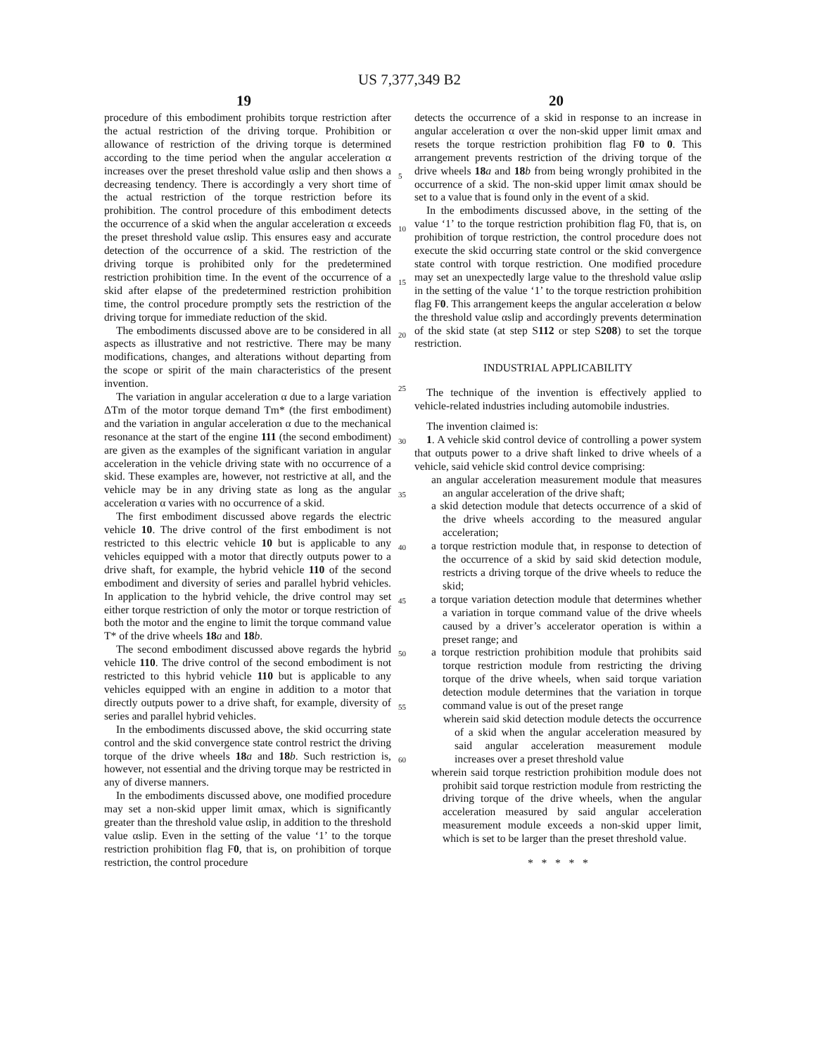US 7,377,349 B2
19 20
procedure of this embodiment prohibits torque restriction after the actual restriction of the driving torque. Prohibition or allowance of restriction of the driving torque is determined according to the time period when the angular acceleration α increases over the preset threshold value αslip and then shows a decreasing tendency. There is accordingly a very short time of the actual restriction of the torque restriction before its prohibition. The control procedure of this embodiment detects the occurrence of a skid when the angular acceleration α exceeds the preset threshold value αslip. This ensures easy and accurate detection of the occurrence of a skid. The restriction of the driving torque is prohibited only for the predetermined restriction prohibition time. In the event of the occurrence of a skid after elapse of the predetermined restriction prohibition time, the control procedure promptly sets the restriction of the driving torque for immediate reduction of the skid.
The embodiments discussed above are to be considered in all aspects as illustrative and not restrictive. There may be many modifications, changes, and alterations without departing from the scope or spirit of the main characteristics of the present invention.
The variation in angular acceleration α due to a large variation ΔTm of the motor torque demand Tm* (the first embodiment) and the variation in angular acceleration α due to the mechanical resonance at the start of the engine 111 (the second embodiment) are given as the examples of the significant variation in angular acceleration in the vehicle driving state with no occurrence of a skid. These examples are, however, not restrictive at all, and the vehicle may be in any driving state as long as the angular acceleration α varies with no occurrence of a skid.
The first embodiment discussed above regards the electric vehicle 10. The drive control of the first embodiment is not restricted to this electric vehicle 10 but is applicable to any vehicles equipped with a motor that directly outputs power to a drive shaft, for example, the hybrid vehicle 110 of the second embodiment and diversity of series and parallel hybrid vehicles. In application to the hybrid vehicle, the drive control may set either torque restriction of only the motor or torque restriction of both the motor and the engine to limit the torque command value T* of the drive wheels 18 a and 18 b.
The second embodiment discussed above regards the hybrid vehicle 110. The drive control of the second embodiment is not restricted to this hybrid vehicle 110 but is applicable to any vehicles equipped with an engine in addition to a motor that directly outputs power to a drive shaft, for example, diversity of series and parallel hybrid vehicles.
In the embodiments discussed above, the skid occurring state control and the skid convergence state control restrict the driving torque of the drive wheels 18 a and 18 b. Such restriction is, however, not essential and the driving torque may be restricted in any of diverse manners.
In the embodiments discussed above, one modified procedure may set a non-skid upper limit αmax, which is significantly greater than the threshold value αslip, in addition to the threshold value αslip. Even in the setting of the value ‘1’ to the torque restriction prohibition flag F0, that is, on prohibition of torque restriction, the control procedure
5
10
15
20
25
30
35
40
45
50
55
60
detects the occurrence of a skid in response to an increase in angular acceleration α over the non-skid upper limit αmax and resets the torque restriction prohibition flag F0 to 0. This arrangement prevents restriction of the driving torque of the drive wheels 18 a and 18 b from being wrongly prohibited in the occurrence of a skid. The non-skid upper limit αmax should be set to a value that is found only in the event of a skid.
In the embodiments discussed above, in the setting of the value ‘1’ to the torque restriction prohibition flag F0, that is, on prohibition of torque restriction, the control procedure does not execute the skid occurring state control or the skid convergence state control with torque restriction. One modified procedure may set an unexpectedly large value to the threshold value αslip in the setting of the value ‘1’ to the torque restriction prohibition flag F0. This arrangement keeps the angular acceleration α below the threshold value αslip and accordingly prevents determination of the skid state (at step S112 or step S208) to set the torque restriction.
INDUSTRIAL APPLICABILITY
The technique of the invention is effectively applied to vehicle-related industries including automobile industries.
The invention claimed is:
1. A vehicle skid control device of controlling a power system that outputs power to a drive shaft linked to drive wheels of a vehicle, said vehicle skid control device comprising:
an angular acceleration measurement module that measures an angular acceleration of the drive shaft;
a skid detection module that detects occurrence of a skid of the drive wheels according to the measured angular acceleration;
a torque restriction module that, in response to detection of the occurrence of a skid by said skid detection module, restricts a driving torque of the drive wheels to reduce the skid;
a torque variation detection module that determines whether a variation in torque command value of the drive wheels caused by a driver’s accelerator operation is within a preset range; and
a torque restriction prohibition module that prohibits said torque restriction module from restricting the driving torque of the drive wheels, when said torque variation detection module determines that the variation in torque command value is out of the preset range
wherein said skid detection module detects the occurrence of a skid when the angular acceleration measured by said angular acceleration measurement module increases over a preset threshold value
wherein said torque restriction prohibition module does not prohibit said torque restriction module from restricting the driving torque of the drive wheels, when the angular acceleration measured by said angular acceleration measurement module exceeds a non-skid upper limit, which is set to be larger than the preset threshold value.
* * * * *